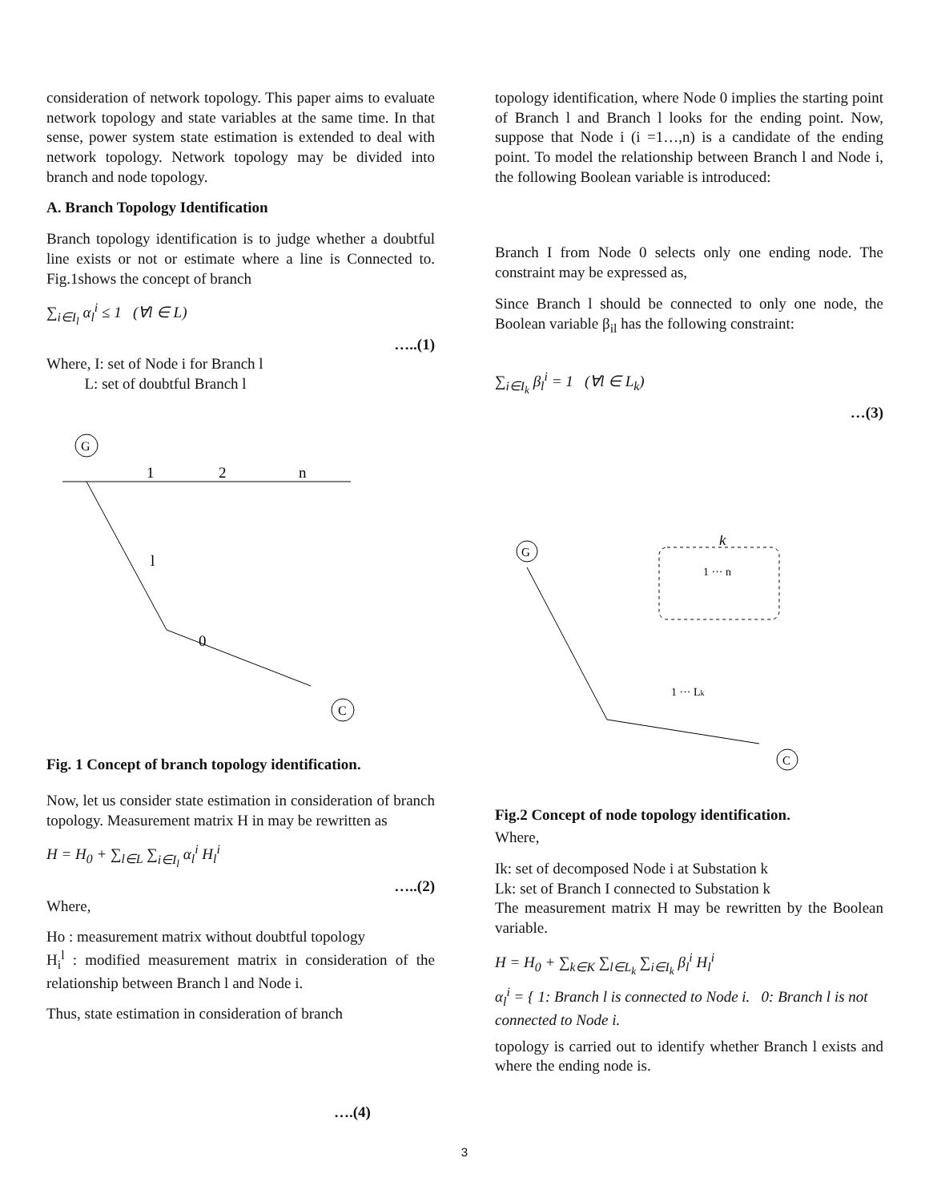consideration of network topology. This paper aims to evaluate network topology and state variables at the same time. In that sense, power system state estimation is extended to deal with network topology. Network topology may be divided into branch and node topology.
A. Branch Topology Identification
Branch topology identification is to judge whether a doubtful line exists or not or estimate where a line is Connected to. Fig.1shows the concept of branch
∑<sub>i∈I<sub>l</sub></sub> α<sub>l</sub><sup>i</sup> ≤ 1 (∀l ∈ L)
…..(1)
Where, I: set of Node i for Branch l
L: set of doubtful Branch l
G
C
0
l
1
2
n
Fig. 1 Concept of branch topology identification.
Now, let us consider state estimation in consideration of branch topology. Measurement matrix H in may be rewritten as
H = H<sub>0</sub> + ∑<sub>l∈L</sub> ∑<sub>i∈I<sub>l</sub></sub> α<sub>l</sub><sup>i</sup> H<sub>l</sub><sup>i</sup>
…..(2)
Where,
Ho : measurement matrix without doubtful topology
H<sub>i</sub><sup>l</sup> : modified measurement matrix in consideration of the relationship between Branch l and Node i.
Thus, state estimation in consideration of branch
topology identification, where Node 0 implies the starting point of Branch l and Branch l looks for the ending point. Now, suppose that Node i (i =1…,n) is a candidate of the ending point. To model the relationship between Branch l and Node i, the following Boolean variable is introduced:
Branch I from Node 0 selects only one ending node. The constraint may be expressed as,
Since Branch l should be connected to only one node, the Boolean variable β<sub>il</sub> has the following constraint:
∑<sub>i∈I<sub>k</sub></sub> β<sub>l</sub><sup>i</sup> = 1 (∀l ∈ L<sub>k</sub>)
…(3)
G
k
1 ··· n
1 ··· Lk
C
Fig.2 Concept of node topology identification.
Where,
Ik: set of decomposed Node i at Substation k
Lk: set of Branch I connected to Substation k
The measurement matrix H may be rewritten by the Boolean variable.
H = H<sub>0</sub> + ∑<sub>k∈K</sub> ∑<sub>l∈L<sub>k</sub></sub> ∑<sub>i∈I<sub>k</sub></sub> β<sub>l</sub><sup>i</sup> H<sub>l</sub><sup>i</sup>
α<sub>l</sub><sup>i</sup> = { 1: Branch l is connected to Node i. 0: Branch l is not connected to Node i.
topology is carried out to identify whether Branch l exists and where the ending node is.
….(4)
3